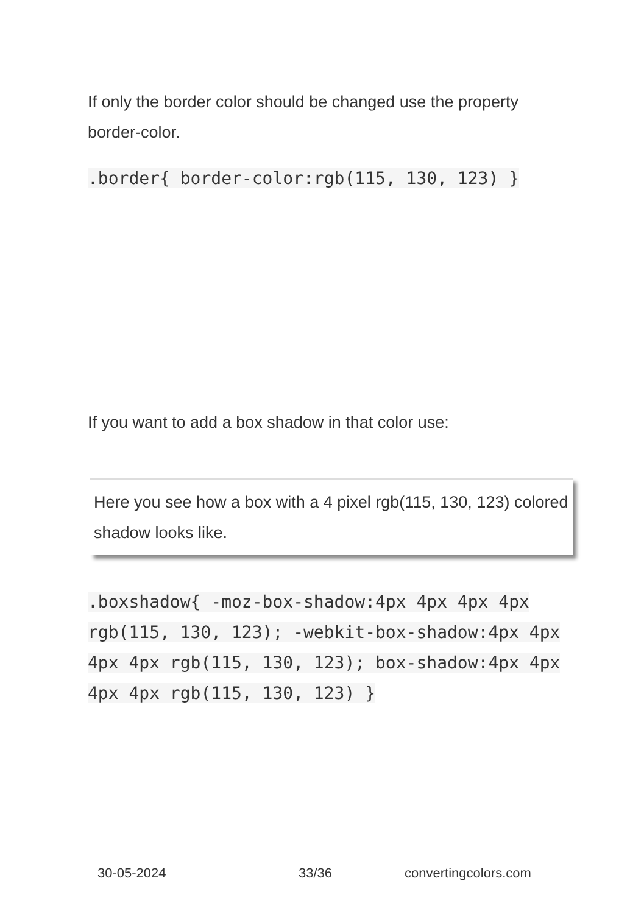If only the border color should be changed use the property border-color.
.border{ border-color:rgb(115, 130, 123) }
If you want to add a box shadow in that color use:
Here you see how a box with a 4 pixel rgb(115, 130, 123) colored shadow looks like.
.boxshadow{ -moz-box-shadow:4px 4px 4px 4px rgb(115, 130, 123); -webkit-box-shadow:4px 4px 4px 4px rgb(115, 130, 123); box-shadow:4px 4px 4px 4px rgb(115, 130, 123) }
30-05-2024 33/36 convertingcolors.com